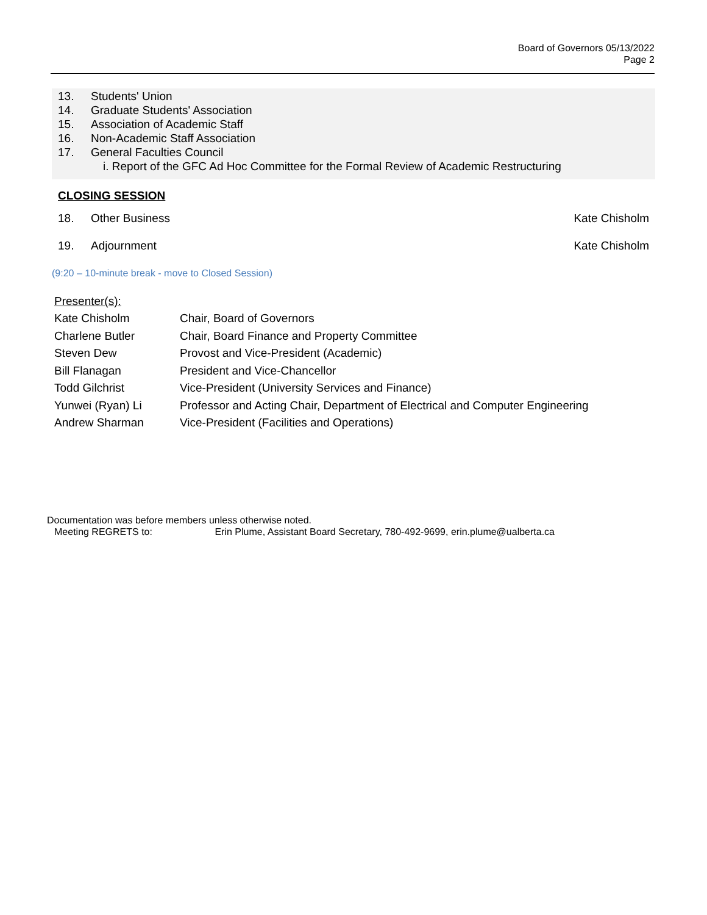Board of Governors 05/13/2022
Page 2
13. Students' Union
14. Graduate Students' Association
15. Association of Academic Staff
16. Non-Academic Staff Association
17. General Faculties Council
i. Report of the GFC Ad Hoc Committee for the Formal Review of Academic Restructuring
CLOSING SESSION
18. Other Business Kate Chisholm
19. Adjournment Kate Chisholm
(9:20 – 10-minute break - move to Closed Session)
Presenter(s):
| Kate Chisholm | Chair, Board of Governors |
| Charlene Butler | Chair, Board Finance and Property Committee |
| Steven Dew | Provost and Vice-President (Academic) |
| Bill Flanagan | President and Vice-Chancellor |
| Todd Gilchrist | Vice-President (University Services and Finance) |
| Yunwei (Ryan) Li | Professor and Acting Chair, Department of Electrical and Computer Engineering |
| Andrew Sharman | Vice-President (Facilities and Operations) |
Documentation was before members unless otherwise noted.
Meeting REGRETS to: Erin Plume, Assistant Board Secretary, 780-492-9699, erin.plume@ualberta.ca